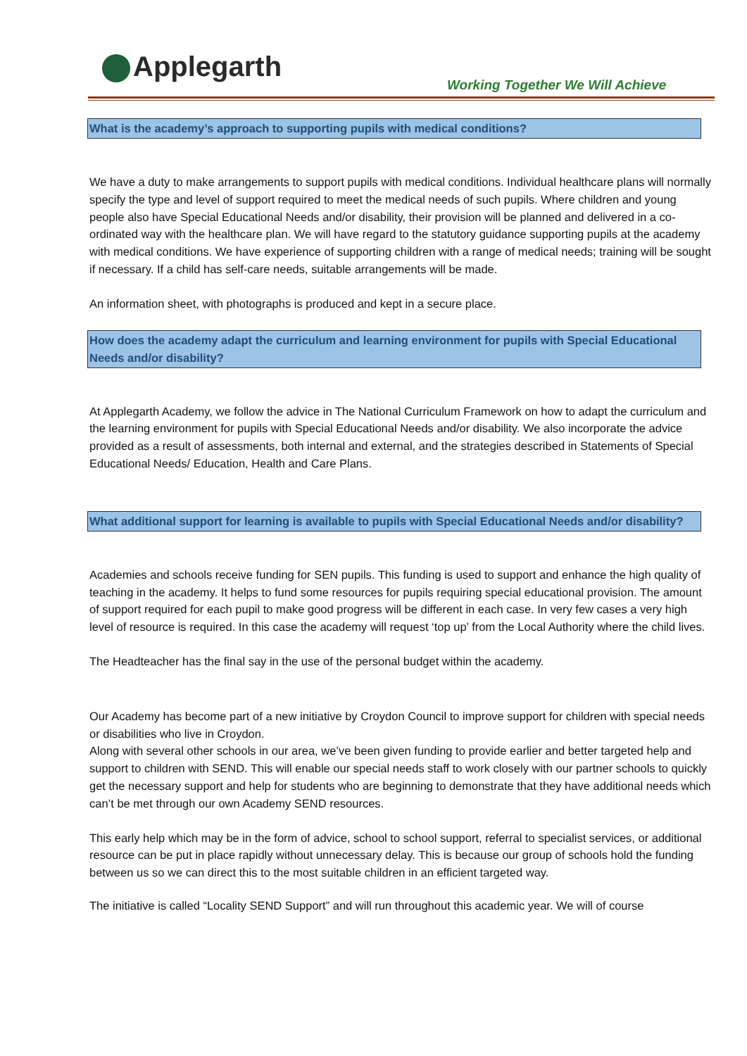Applegarth
Working Together We Will Achieve
What is the academy’s approach to supporting pupils with medical conditions?
We have a duty to make arrangements to support pupils with medical conditions. Individual healthcare plans will normally specify the type and level of support required to meet the medical needs of such pupils. Where children and young people also have Special Educational Needs and/or disability, their provision will be planned and delivered in a co-ordinated way with the healthcare plan. We will have regard to the statutory guidance supporting pupils at the academy with medical conditions. We have experience of supporting children with a range of medical needs; training will be sought if necessary. If a child has self-care needs, suitable arrangements will be made.
An information sheet, with photographs is produced and kept in a secure place.
How does the academy adapt the curriculum and learning environment for pupils with Special Educational Needs and/or disability?
At Applegarth Academy, we follow the advice in The National Curriculum Framework on how to adapt the curriculum and the learning environment for pupils with Special Educational Needs and/or disability. We also incorporate the advice provided as a result of assessments, both internal and external, and the strategies described in Statements of Special Educational Needs/ Education, Health and Care Plans.
What additional support for learning is available to pupils with Special Educational Needs and/or disability?
Academies and schools receive funding for SEN pupils. This funding is used to support and enhance the high quality of teaching in the academy. It helps to fund some resources for pupils requiring special educational provision. The amount of support required for each pupil to make good progress will be different in each case. In very few cases a very high level of resource is required. In this case the academy will request ‘top up’ from the Local Authority where the child lives.
The Headteacher has the final say in the use of the personal budget within the academy.
Our Academy has become part of a new initiative by Croydon Council to improve support for children with special needs or disabilities who live in Croydon.
Along with several other schools in our area, we’ve been given funding to provide earlier and better targeted help and support to children with SEND. This will enable our special needs staff to work closely with our partner schools to quickly get the necessary support and help for students who are beginning to demonstrate that they have additional needs which can’t be met through our own Academy SEND resources.
This early help which may be in the form of advice, school to school support, referral to specialist services, or additional resource can be put in place rapidly without unnecessary delay. This is because our group of schools hold the funding between us so we can direct this to the most suitable children in an efficient targeted way.
The initiative is called “Locality SEND Support” and will run throughout this academic year. We will of course